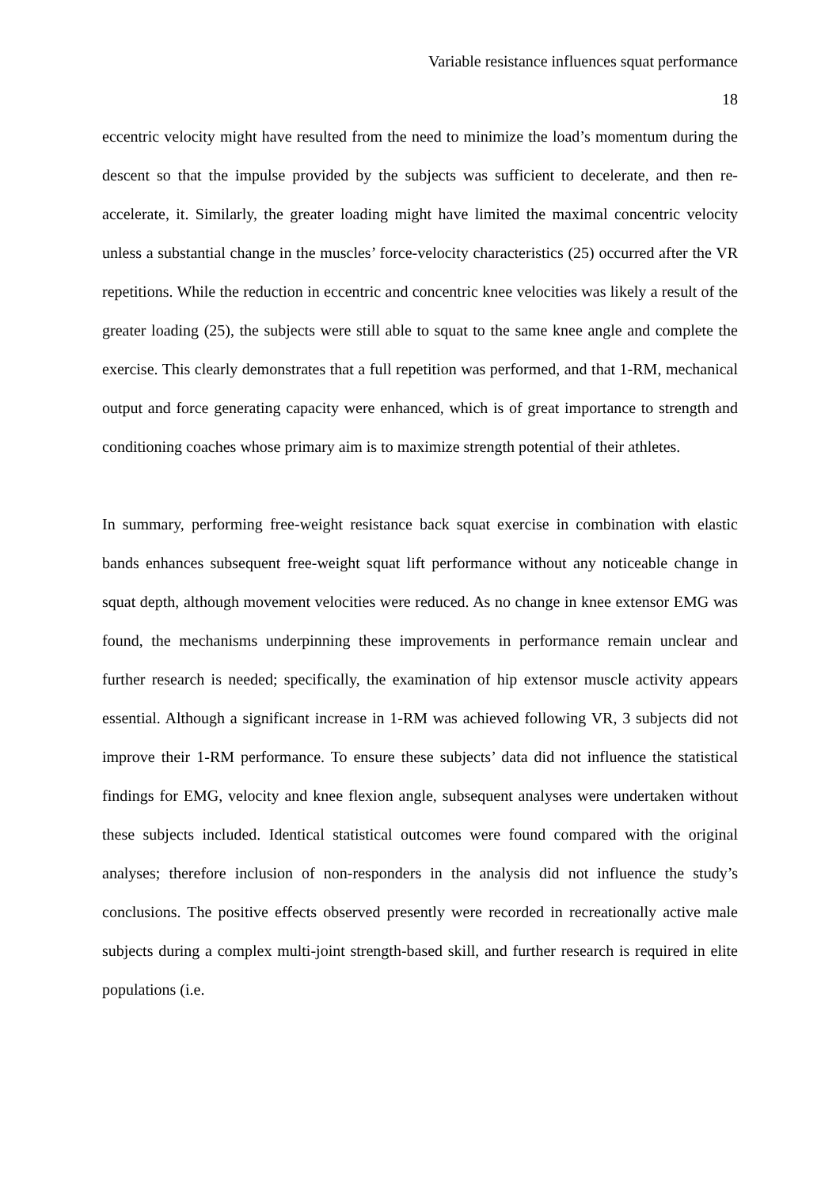Variable resistance influences squat performance
18
eccentric velocity might have resulted from the need to minimize the load’s momentum during the descent so that the impulse provided by the subjects was sufficient to decelerate, and then re-accelerate, it. Similarly, the greater loading might have limited the maximal concentric velocity unless a substantial change in the muscles’ force-velocity characteristics (25) occurred after the VR repetitions. While the reduction in eccentric and concentric knee velocities was likely a result of the greater loading (25), the subjects were still able to squat to the same knee angle and complete the exercise. This clearly demonstrates that a full repetition was performed, and that 1-RM, mechanical output and force generating capacity were enhanced, which is of great importance to strength and conditioning coaches whose primary aim is to maximize strength potential of their athletes.
In summary, performing free-weight resistance back squat exercise in combination with elastic bands enhances subsequent free-weight squat lift performance without any noticeable change in squat depth, although movement velocities were reduced. As no change in knee extensor EMG was found, the mechanisms underpinning these improvements in performance remain unclear and further research is needed; specifically, the examination of hip extensor muscle activity appears essential. Although a significant increase in 1-RM was achieved following VR, 3 subjects did not improve their 1-RM performance. To ensure these subjects’ data did not influence the statistical findings for EMG, velocity and knee flexion angle, subsequent analyses were undertaken without these subjects included. Identical statistical outcomes were found compared with the original analyses; therefore inclusion of non-responders in the analysis did not influence the study’s conclusions. The positive effects observed presently were recorded in recreationally active male subjects during a complex multi-joint strength-based skill, and further research is required in elite populations (i.e.